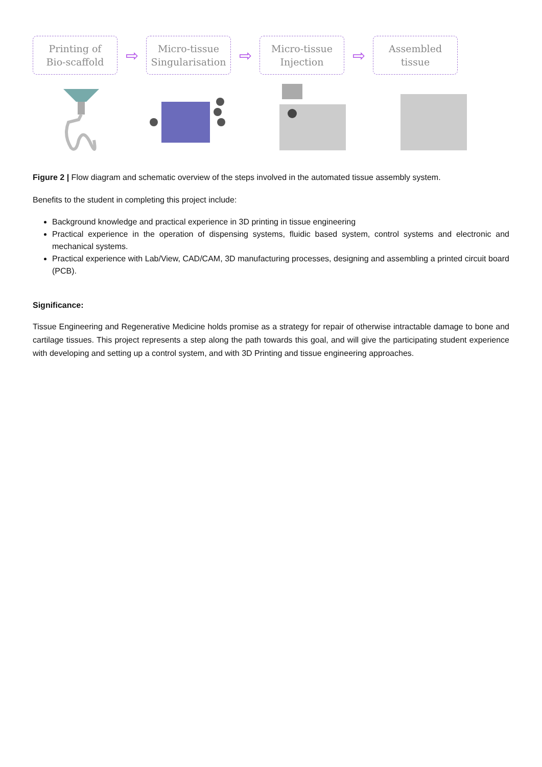Printing of
Bio-scaffold
⇨
Micro-tissue
Singularisation
⇨
Micro-tissue
Injection
⇨
Assembled
tissue
Figure 2 | Flow diagram and schematic overview of the steps involved in the automated tissue assembly system.
Benefits to the student in completing this project include:
Background knowledge and practical experience in 3D printing in tissue engineering
Practical experience in the operation of dispensing systems, fluidic based system, control systems and electronic and mechanical systems.
Practical experience with Lab/View, CAD/CAM, 3D manufacturing processes, designing and assembling a printed circuit board (PCB).
Significance:
Tissue Engineering and Regenerative Medicine holds promise as a strategy for repair of otherwise intractable damage to bone and cartilage tissues. This project represents a step along the path towards this goal, and will give the participating student experience with developing and setting up a control system, and with 3D Printing and tissue engineering approaches.